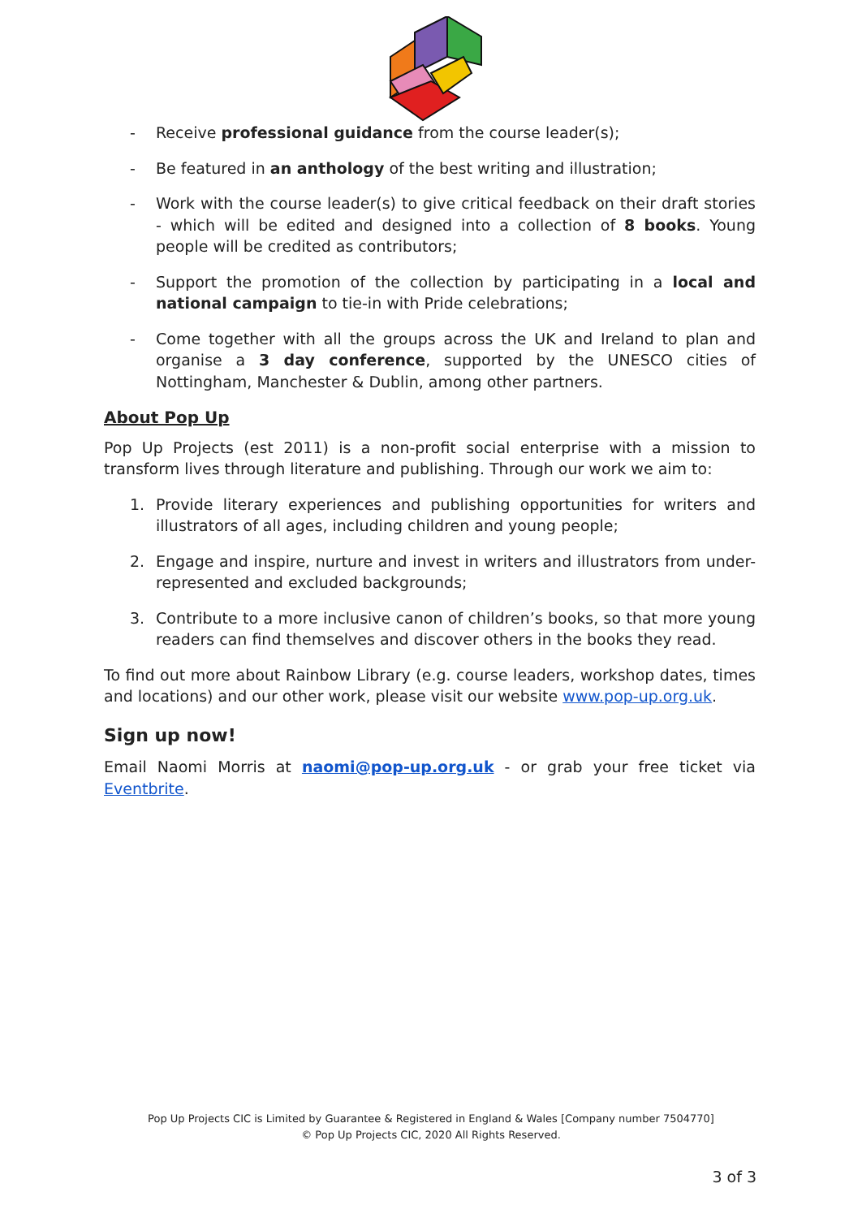- Receive professional guidance from the course leader(s);
- Be featured in an anthology of the best writing and illustration;
- Work with the course leader(s) to give critical feedback on their draft stories - which will be edited and designed into a collection of 8 books. Young people will be credited as contributors;
- Support the promotion of the collection by participating in a local and national campaign to tie-in with Pride celebrations;
- Come together with all the groups across the UK and Ireland to plan and organise a 3 day conference, supported by the UNESCO cities of Nottingham, Manchester & Dublin, among other partners.
About Pop Up
Pop Up Projects (est 2011) is a non-profit social enterprise with a mission to transform lives through literature and publishing. Through our work we aim to:
1. Provide literary experiences and publishing opportunities for writers and illustrators of all ages, including children and young people;
2. Engage and inspire, nurture and invest in writers and illustrators from under-represented and excluded backgrounds;
3. Contribute to a more inclusive canon of children’s books, so that more young readers can find themselves and discover others in the books they read.
To find out more about Rainbow Library (e.g. course leaders, workshop dates, times and locations) and our other work, please visit our website www.pop-up.org.uk.
Sign up now!
Email Naomi Morris at naomi@pop-up.org.uk - or grab your free ticket via Eventbrite.
Pop Up Projects CIC is Limited by Guarantee & Registered in England & Wales [Company number 7504770]
© Pop Up Projects CIC, 2020 All Rights Reserved.
3 of 3